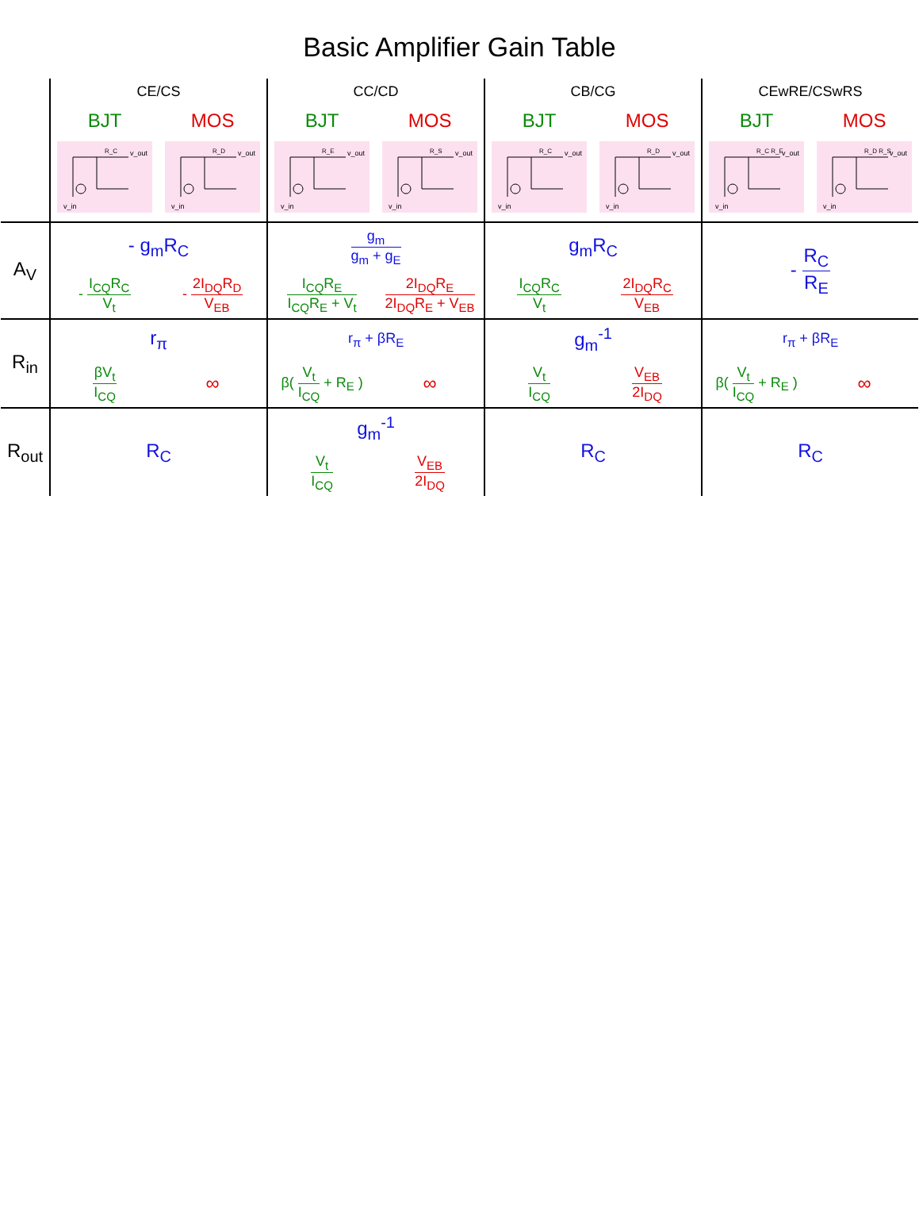Basic Amplifier Gain Table
| | CE/CS | | CC/CD | | CB/CG | | CEwRE/CSwRS | |
| --- | --- | --- | --- | --- | --- | --- | --- | --- |
| | BJT | MOS | BJT | MOS | BJT | MOS | BJT | MOS |
| | v_in v_out R_C | v_in v_out R_D | v_in v_out R_E | v_in v_out R_S | v_in v_out R_C | v_in v_out R_D | v_in v_out R_C R_E | v_in v_out R_D R_S |
| A<sub>V</sub> | - g<sub>m</sub>R<sub>C</sub> | | g<sub>m</sub> g<sub>m</sub> + g<sub>E</sub> | | g<sub>m</sub>R<sub>C</sub> | | - R<sub>C</sub> R<sub>E</sub> | |
| | - I<sub>CQ</sub>R<sub>C</sub> V<sub>t</sub> | - 2I<sub>DQ</sub>R<sub>D</sub> V<sub>EB</sub> | I<sub>CQ</sub>R<sub>E</sub> I<sub>CQ</sub>R<sub>E</sub> + V<sub>t</sub> | 2I<sub>DQ</sub>R<sub>E</sub> 2I<sub>DQ</sub>R<sub>E</sub> + V<sub>EB</sub> | I<sub>CQ</sub>R<sub>C</sub> V<sub>t</sub> | 2I<sub>DQ</sub>R<sub>C</sub> V<sub>EB</sub> | | |
| R<sub>in</sub> | r<sub>π</sub> | | r<sub>π</sub> + βR<sub>E</sub> | | g<sub>m</sub><sup>-1</sup> | | r<sub>π</sub> + βR<sub>E</sub> | |
| | βV<sub>t</sub> I<sub>CQ</sub> | ∞ | β( V<sub>t</sub> I<sub>CQ</sub> + R<sub>E</sub> ) | ∞ | V<sub>t</sub> I<sub>CQ</sub> | V<sub>EB</sub> 2I<sub>DQ</sub> | β( V<sub>t</sub> I<sub>CQ</sub> + R<sub>E</sub> ) | ∞ |
| R<sub>out</sub> | R<sub>C</sub> | | g<sub>m</sub><sup>-1</sup> | | R<sub>C</sub> | | R<sub>C</sub> | |
| | | | V<sub>t</sub> I<sub>CQ</sub> | V<sub>EB</sub> 2I<sub>DQ</sub> | | | | |